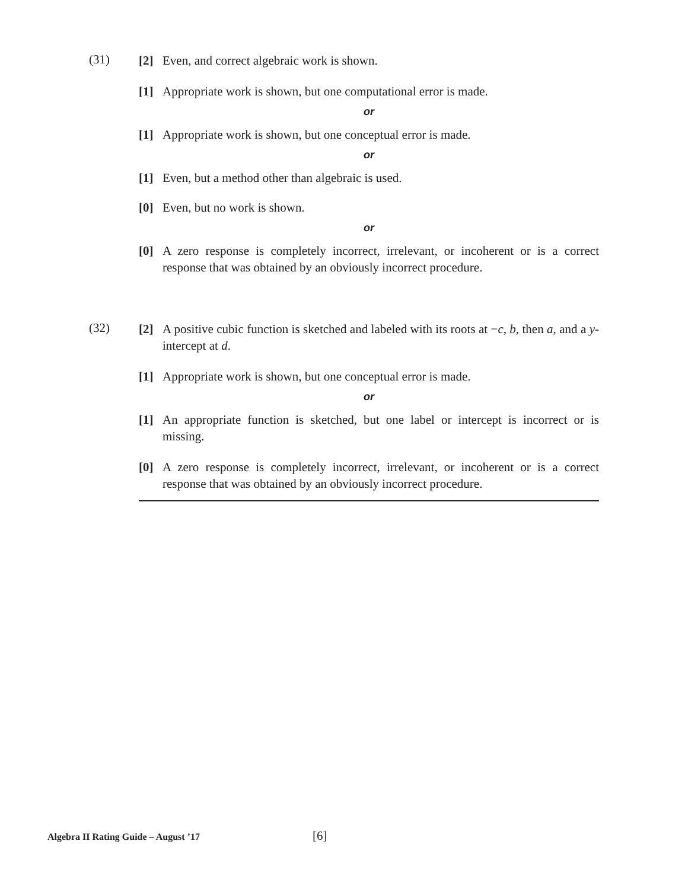(31)
[2] Even, and correct algebraic work is shown.
[1] Appropriate work is shown, but one computational error is made.
or
[1] Appropriate work is shown, but one conceptual error is made.
or
[1] Even, but a method other than algebraic is used.
[0] Even, but no work is shown.
or
[0] A zero response is completely incorrect, irrelevant, or incoherent or is a correct response that was obtained by an obviously incorrect procedure.
(32)
[2] A positive cubic function is sketched and labeled with its roots at −c, b, then a, and a y-intercept at d.
[1] Appropriate work is shown, but one conceptual error is made.
or
[1] An appropriate function is sketched, but one label or intercept is incorrect or is missing.
[0] A zero response is completely incorrect, irrelevant, or incoherent or is a correct response that was obtained by an obviously incorrect procedure.
Algebra II Rating Guide – August ’17 [6]